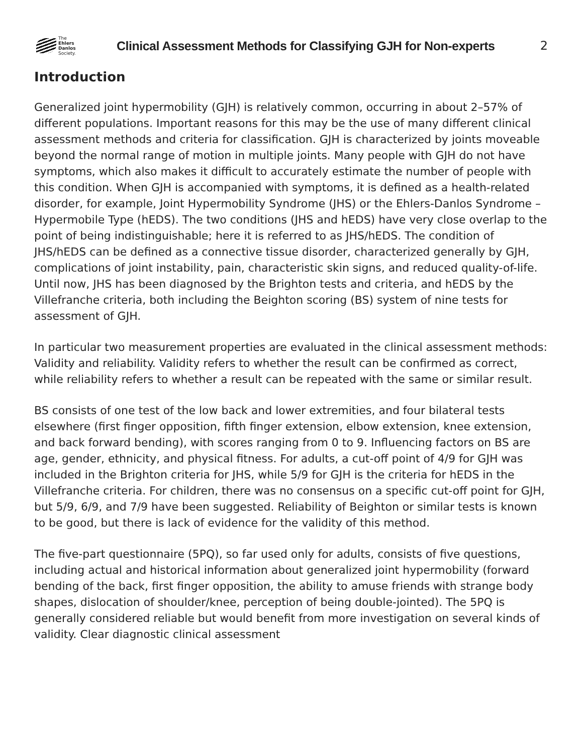The
Ehlers
Danlos
Society.
Clinical Assessment Methods for Classifying GJH for Non-experts
2
Introduction
Generalized joint hypermobility (GJH) is relatively common, occurring in about 2–57% of different populations. Important reasons for this may be the use of many different clinical assessment methods and criteria for classification. GJH is characterized by joints moveable beyond the normal range of motion in multiple joints. Many people with GJH do not have symptoms, which also makes it difficult to accurately estimate the number of people with this condition. When GJH is accompanied with symptoms, it is defined as a health-related disorder, for example, Joint Hypermobility Syndrome (JHS) or the Ehlers-Danlos Syndrome – Hypermobile Type (hEDS). The two conditions (JHS and hEDS) have very close overlap to the point of being indistinguishable; here it is referred to as JHS/hEDS. The condition of JHS/hEDS can be defined as a connective tissue disorder, characterized generally by GJH, complications of joint instability, pain, characteristic skin signs, and reduced quality-of-life. Until now, JHS has been diagnosed by the Brighton tests and criteria, and hEDS by the Villefranche criteria, both including the Beighton scoring (BS) system of nine tests for assessment of GJH.
In particular two measurement properties are evaluated in the clinical assessment methods: Validity and reliability. Validity refers to whether the result can be confirmed as correct, while reliability refers to whether a result can be repeated with the same or similar result.
BS consists of one test of the low back and lower extremities, and four bilateral tests elsewhere (first finger opposition, fifth finger extension, elbow extension, knee extension, and back forward bending), with scores ranging from 0 to 9. Influencing factors on BS are age, gender, ethnicity, and physical fitness. For adults, a cut-off point of 4/9 for GJH was included in the Brighton criteria for JHS, while 5/9 for GJH is the criteria for hEDS in the Villefranche criteria. For children, there was no consensus on a specific cut-off point for GJH, but 5/9, 6/9, and 7/9 have been suggested. Reliability of Beighton or similar tests is known to be good, but there is lack of evidence for the validity of this method.
The five-part questionnaire (5PQ), so far used only for adults, consists of five questions, including actual and historical information about generalized joint hypermobility (forward bending of the back, first finger opposition, the ability to amuse friends with strange body shapes, dislocation of shoulder/knee, perception of being double-jointed). The 5PQ is generally considered reliable but would benefit from more investigation on several kinds of validity. Clear diagnostic clinical assessment